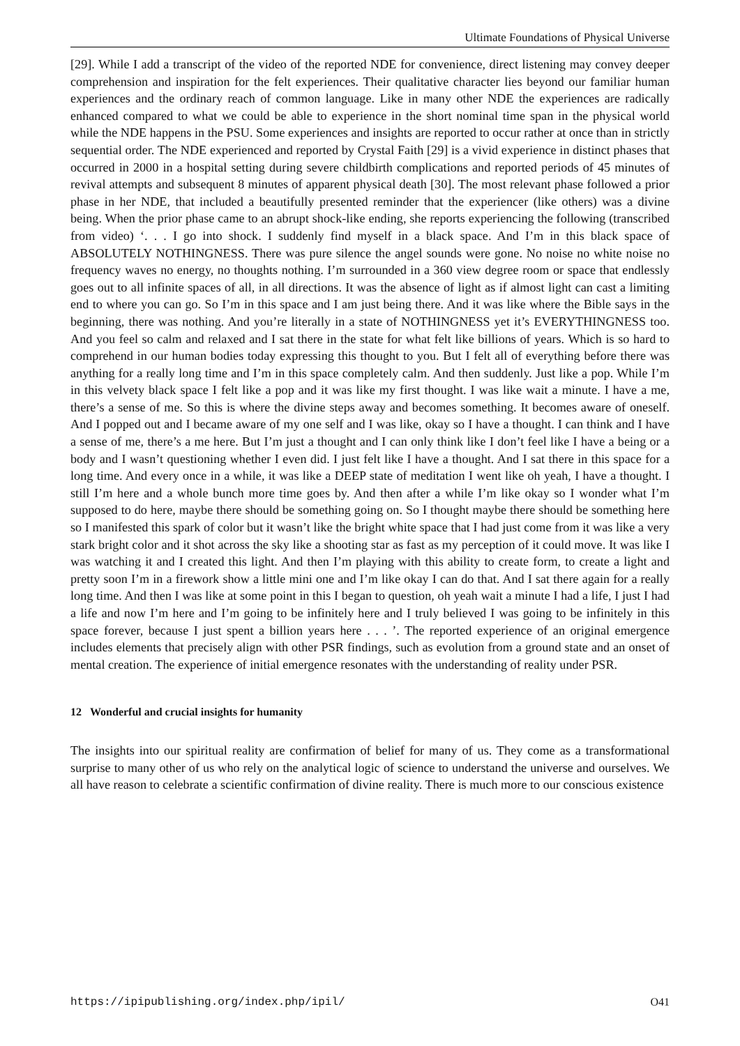Ultimate Foundations of Physical Universe
[29]. While I add a transcript of the video of the reported NDE for convenience, direct listening may convey deeper comprehension and inspiration for the felt experiences. Their qualitative character lies beyond our familiar human experiences and the ordinary reach of common language. Like in many other NDE the experiences are radically enhanced compared to what we could be able to experience in the short nominal time span in the physical world while the NDE happens in the PSU. Some experiences and insights are reported to occur rather at once than in strictly sequential order. The NDE experienced and reported by Crystal Faith [29] is a vivid experience in distinct phases that occurred in 2000 in a hospital setting during severe childbirth complications and reported periods of 45 minutes of revival attempts and subsequent 8 minutes of apparent physical death [30]. The most relevant phase followed a prior phase in her NDE, that included a beautifully presented reminder that the experiencer (like others) was a divine being. When the prior phase came to an abrupt shock-like ending, she reports experiencing the following (transcribed from video) ‘. . . I go into shock. I suddenly find myself in a black space. And I’m in this black space of ABSOLUTELY NOTHINGNESS. There was pure silence the angel sounds were gone. No noise no white noise no frequency waves no energy, no thoughts nothing. I’m surrounded in a 360 view degree room or space that endlessly goes out to all infinite spaces of all, in all directions. It was the absence of light as if almost light can cast a limiting end to where you can go. So I’m in this space and I am just being there. And it was like where the Bible says in the beginning, there was nothing. And you’re literally in a state of NOTHINGNESS yet it’s EVERYTHINGNESS too. And you feel so calm and relaxed and I sat there in the state for what felt like billions of years. Which is so hard to comprehend in our human bodies today expressing this thought to you. But I felt all of everything before there was anything for a really long time and I’m in this space completely calm. And then suddenly. Just like a pop. While I’m in this velvety black space I felt like a pop and it was like my first thought. I was like wait a minute. I have a me, there’s a sense of me. So this is where the divine steps away and becomes something. It becomes aware of oneself. And I popped out and I became aware of my one self and I was like, okay so I have a thought. I can think and I have a sense of me, there’s a me here. But I’m just a thought and I can only think like I don’t feel like I have a being or a body and I wasn’t questioning whether I even did. I just felt like I have a thought. And I sat there in this space for a long time. And every once in a while, it was like a DEEP state of meditation I went like oh yeah, I have a thought. I still I’m here and a whole bunch more time goes by. And then after a while I’m like okay so I wonder what I’m supposed to do here, maybe there should be something going on. So I thought maybe there should be something here so I manifested this spark of color but it wasn’t like the bright white space that I had just come from it was like a very stark bright color and it shot across the sky like a shooting star as fast as my perception of it could move. It was like I was watching it and I created this light. And then I’m playing with this ability to create form, to create a light and pretty soon I’m in a firework show a little mini one and I’m like okay I can do that. And I sat there again for a really long time. And then I was like at some point in this I began to question, oh yeah wait a minute I had a life, I just I had a life and now I’m here and I’m going to be infinitely here and I truly believed I was going to be infinitely in this space forever, because I just spent a billion years here . . . ’. The reported experience of an original emergence includes elements that precisely align with other PSR findings, such as evolution from a ground state and an onset of mental creation. The experience of initial emergence resonates with the understanding of reality under PSR.
12 Wonderful and crucial insights for humanity
The insights into our spiritual reality are confirmation of belief for many of us. They come as a transformational surprise to many other of us who rely on the analytical logic of science to understand the universe and ourselves. We all have reason to celebrate a scientific confirmation of divine reality. There is much more to our conscious existence
https://ipipublishing.org/index.php/ipil/ O41